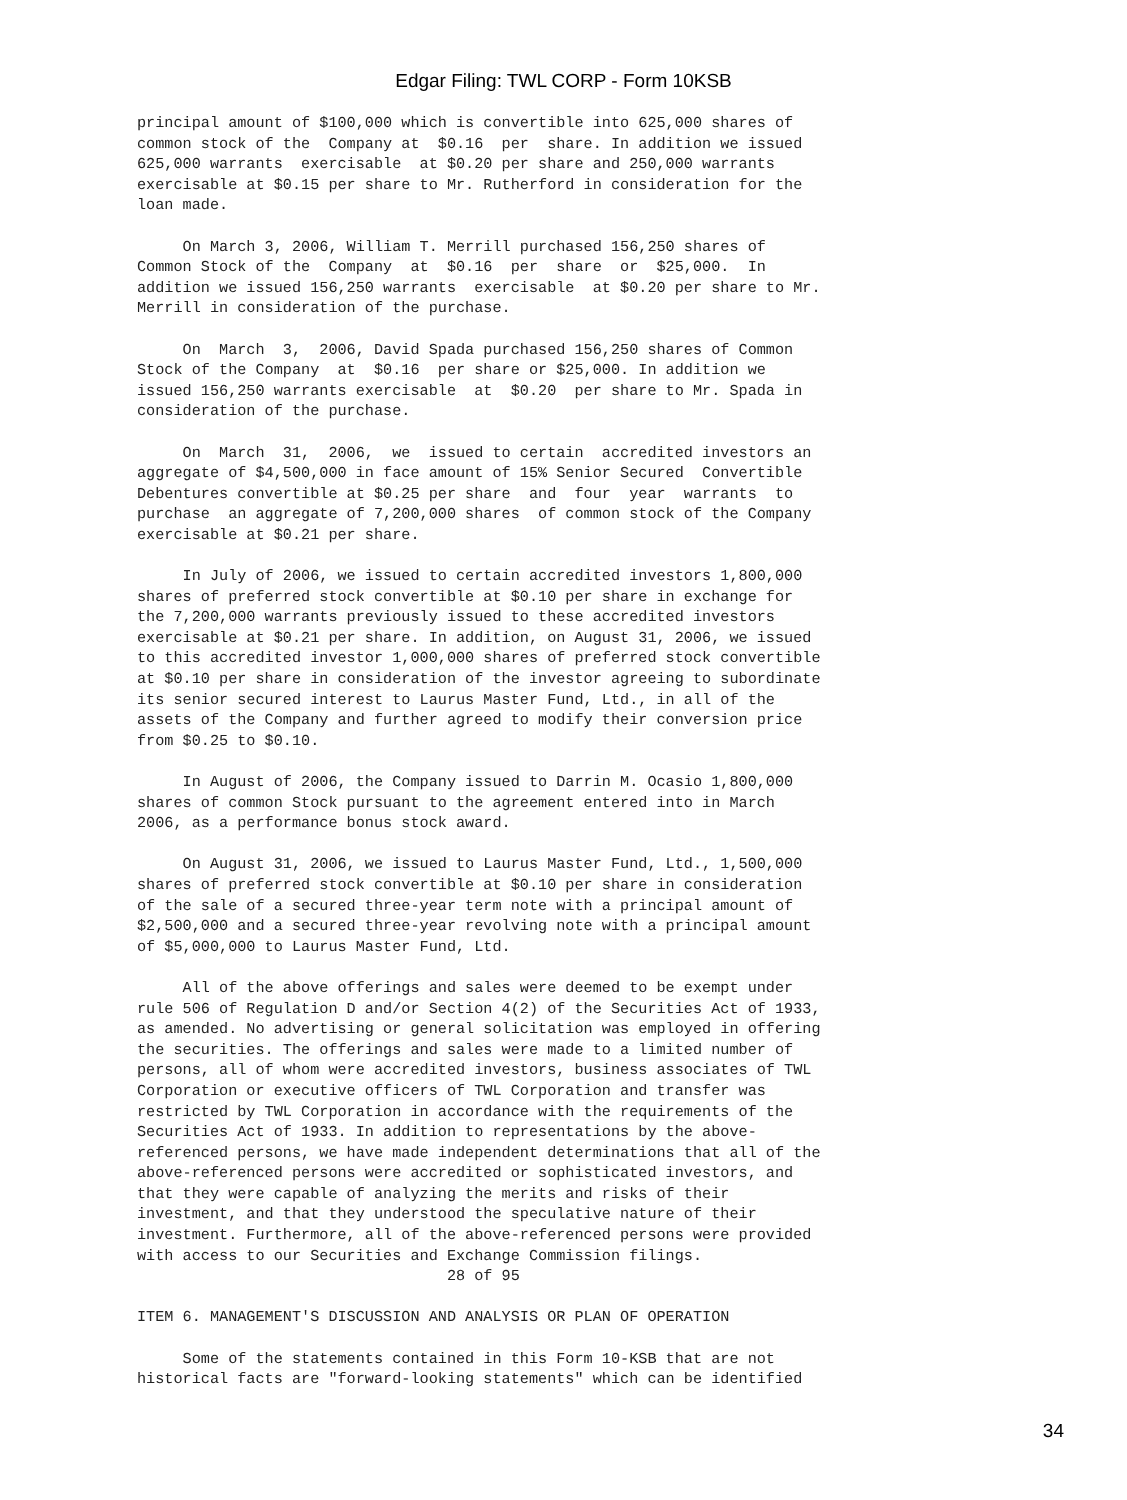Edgar Filing: TWL CORP - Form 10KSB
principal amount of $100,000 which is convertible into 625,000 shares of
common stock of the  Company at  $0.16  per  share. In addition we issued
625,000 warrants  exercisable  at $0.20 per share and 250,000 warrants
exercisable at $0.15 per share to Mr. Rutherford in consideration for the
loan made.

     On March 3, 2006, William T. Merrill purchased 156,250 shares of
Common Stock of the  Company  at  $0.16  per  share  or  $25,000.  In
addition we issued 156,250 warrants  exercisable  at $0.20 per share to Mr.
Merrill in consideration of the purchase.

     On  March  3,  2006, David Spada purchased 156,250 shares of Common
Stock of the Company  at  $0.16  per share or $25,000. In addition we
issued 156,250 warrants exercisable  at  $0.20  per share to Mr. Spada in
consideration of the purchase.

     On  March  31,  2006,  we  issued to certain  accredited investors an
aggregate of $4,500,000 in face amount of 15% Senior Secured  Convertible
Debentures convertible at $0.25 per share  and  four  year  warrants  to
purchase  an aggregate of 7,200,000 shares  of common stock of the Company
exercisable at $0.21 per share.

     In July of 2006, we issued to certain accredited investors 1,800,000
shares of preferred stock convertible at $0.10 per share in exchange for
the 7,200,000 warrants previously issued to these accredited investors
exercisable at $0.21 per share. In addition, on August 31, 2006, we issued
to this accredited investor 1,000,000 shares of preferred stock convertible
at $0.10 per share in consideration of the investor agreeing to subordinate
its senior secured interest to Laurus Master Fund, Ltd., in all of the
assets of the Company and further agreed to modify their conversion price
from $0.25 to $0.10.

     In August of 2006, the Company issued to Darrin M. Ocasio 1,800,000
shares of common Stock pursuant to the agreement entered into in March
2006, as a performance bonus stock award.

     On August 31, 2006, we issued to Laurus Master Fund, Ltd., 1,500,000
shares of preferred stock convertible at $0.10 per share in consideration
of the sale of a secured three-year term note with a principal amount of
$2,500,000 and a secured three-year revolving note with a principal amount
of $5,000,000 to Laurus Master Fund, Ltd.

     All of the above offerings and sales were deemed to be exempt under
rule 506 of Regulation D and/or Section 4(2) of the Securities Act of 1933,
as amended. No advertising or general solicitation was employed in offering
the securities. The offerings and sales were made to a limited number of
persons, all of whom were accredited investors, business associates of TWL
Corporation or executive officers of TWL Corporation and transfer was
restricted by TWL Corporation in accordance with the requirements of the
Securities Act of 1933. In addition to representations by the above-
referenced persons, we have made independent determinations that all of the
above-referenced persons were accredited or sophisticated investors, and
that they were capable of analyzing the merits and risks of their
investment, and that they understood the speculative nature of their
investment. Furthermore, all of the above-referenced persons were provided
with access to our Securities and Exchange Commission filings.
                                  28 of 95

ITEM 6. MANAGEMENT'S DISCUSSION AND ANALYSIS OR PLAN OF OPERATION

     Some of the statements contained in this Form 10-KSB that are not
historical facts are "forward-looking statements" which can be identified
34